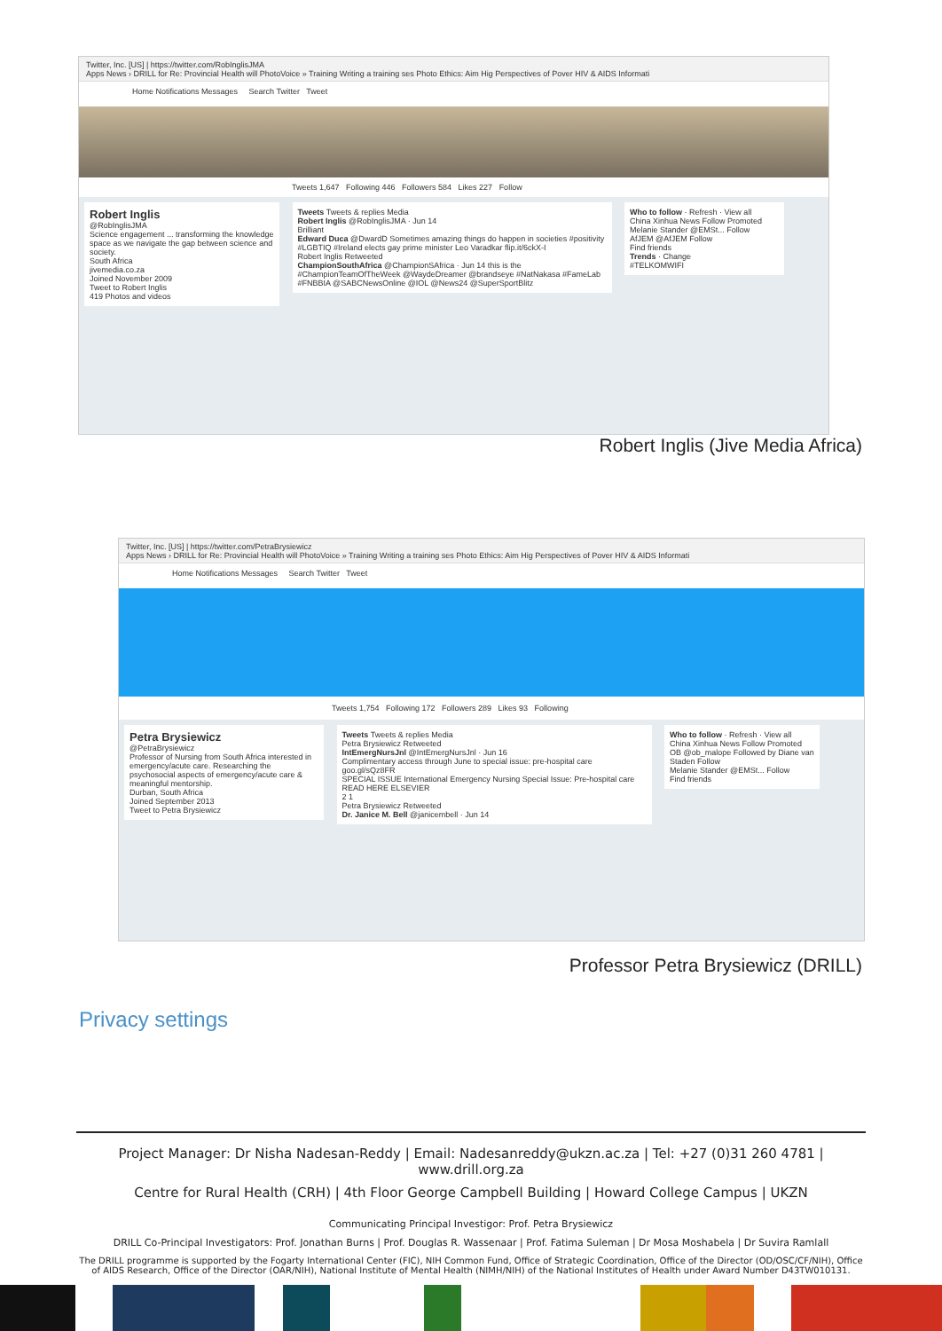Twitter, Inc. [US] | https://twitter.com/RobInglisJMA
Apps News › DRILL for Re: Provincial Health will PhotoVoice » Training Writing a training ses Photo Ethics: Aim Hig Perspectives of Pover HIV & AIDS Informati
Home Notifications Messages Search Twitter Tweet
Tweets 1,647 Following 446 Followers 584 Likes 227 Follow
Robert Inglis
@RobInglisJMA
Science engagement ... transforming the knowledge space as we navigate the gap between science and society.
South Africa
jivemedia.co.za
Joined November 2009
Tweet to Robert Inglis
419 Photos and videos
Tweets Tweets & replies Media
Robert Inglis @RobInglisJMA · Jun 14
Brilliant
Edward Duca @DwardD Sometimes amazing things do happen in societies #positivity #LGBTIQ #Ireland elects gay prime minister Leo Varadkar flip.it/6ckX-I
Robert Inglis Retweeted
ChampionSouthAfrica @ChampionSAfrica · Jun 14 this is the #ChampionTeamOfTheWeek @WaydeDreamer @brandseye #NatNakasa #FameLab #FNBBIA @SABCNewsOnline @IOL @News24 @SuperSportBlitz
Who to follow · Refresh · View all
China Xinhua News Follow Promoted
Melanie Stander @EMSt... Follow
AfJEM @AfJEM Follow
Find friends
Trends · Change
#TELKOMWIFI
Robert Inglis (Jive Media Africa)
Twitter, Inc. [US] | https://twitter.com/PetraBrysiewicz
Apps News › DRILL for Re: Provincial Health will PhotoVoice » Training Writing a training ses Photo Ethics: Aim Hig Perspectives of Pover HIV & AIDS Informati
Home Notifications Messages Search Twitter Tweet
Tweets 1,754 Following 172 Followers 289 Likes 93 Following
Petra Brysiewicz
@PetraBrysiewicz
Professor of Nursing from South Africa interested in emergency/acute care. Researching the psychosocial aspects of emergency/acute care & meaningful mentorship.
Durban, South Africa
Joined September 2013
Tweet to Petra Brysiewicz
Tweets Tweets & replies Media
Petra Brysiewicz Retweeted
IntEmergNursJnl @IntEmergNursJnl · Jun 16
Complimentary access through June to special issue: pre-hospital care goo.gl/sQz8FR
SPECIAL ISSUE International Emergency Nursing Special Issue: Pre-hospital care READ HERE ELSEVIER
2 1
Petra Brysiewicz Retweeted
Dr. Janice M. Bell @janicembell · Jun 14
Who to follow · Refresh · View all
China Xinhua News Follow Promoted
OB @ob_malope Followed by Diane van Staden Follow
Melanie Stander @EMSt... Follow
Find friends
Professor Petra Brysiewicz (DRILL)
Privacy settings
Project Manager: Dr Nisha Nadesan-Reddy | Email: Nadesanreddy@ukzn.ac.za | Tel: +27 (0)31 260 4781 | www.drill.org.za
Centre for Rural Health (CRH) | 4th Floor George Campbell Building | Howard College Campus | UKZN
Communicating Principal Investigor: Prof. Petra Brysiewicz
DRILL Co-Principal Investigators: Prof. Jonathan Burns | Prof. Douglas R. Wassenaar | Prof. Fatima Suleman | Dr Mosa Moshabela | Dr Suvira Ramlall
The DRILL programme is supported by the Fogarty International Center (FIC), NIH Common Fund, Office of Strategic Coordination, Office of the Director (OD/OSC/CF/NIH), Office of AIDS Research, Office of the Director (OAR/NIH), National Institute of Mental Health (NIMH/NIH) of the National Institutes of Health under Award Number D43TW010131.